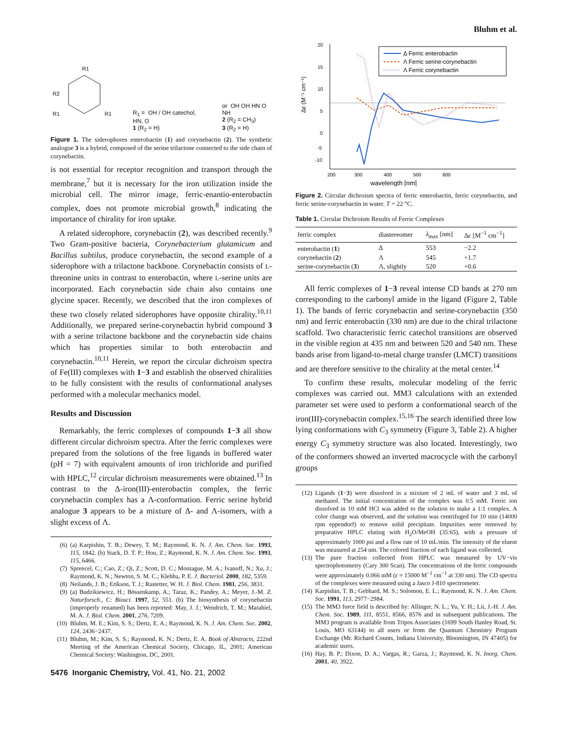Bluhm et al.
R1
R2
R1
R1
R<sub>1</sub> = OH / OH catechol, HN, O
1 (R<sub>2</sub> = H)
or OH OH HN O NH
2 (R<sub>2</sub> = CH<sub>3</sub>)
3 (R<sub>2</sub> = H)
Figure 1. The siderophores enterobactin (1) and corynebactin (2). The synthetic analogue 3 is a hybrid, composed of the serine trilactone connected to the side chain of corynebactin.
is not essential for receptor recognition and transport through the membrane,<sup>7</sup> but it is necessary for the iron utilization inside the microbial cell. The mirror image, ferric-enantio-enterobactin complex, does not promote microbial growth,<sup>8</sup> indicating the importance of chirality for iron uptake.
A related siderophore, corynebactin (2), was described recently.<sup>9</sup> Two Gram-positive bacteria, Corynebacterium glutamicum and Bacillus subtilus, produce corynebactin, the second example of a siderophore with a trilactone backbone. Corynebactin consists of L-threonine units in contrast to enterobactin, where L-serine units are incorporated. Each corynebactin side chain also contains one glycine spacer. Recently, we described that the iron complexes of these two closely related siderophores have opposite chirality.<sup>10,11</sup> Additionally, we prepared serine-corynebactin hybrid compound 3 with a serine trilactone backbone and the corynebactin side chains which has properties similar to both enterobactin and corynebactin.<sup>10,11</sup> Herein, we report the circular dichroism spectra of Fe(III) complexes with 1−3 and establish the observed chiralities to be fully consistent with the results of conformational analyses performed with a molecular mechanics model.
Results and Discussion
Remarkably, the ferric complexes of compounds 1−3 all show different circular dichroism spectra. After the ferric complexes were prepared from the solutions of the free ligands in buffered water (pH = 7) with equivalent amounts of iron trichloride and purified with HPLC,<sup>12</sup> circular dichroism measurements were obtained.<sup>13</sup> In contrast to the Δ-iron(III)-enterobactin complex, the ferric corynebactin complex has a Λ-conformation. Ferric serine hybrid analogue 3 appears to be a mixture of Δ- and Λ-isomers, with a slight excess of Λ.
(6) (a) Karpishin, T. B.; Dewey, T. M.; Raymond, K. N. J. Am. Chem. Soc. 1993, 115, 1842. (b) Stack, D. T. P.; Hou, Z.; Raymond, K. N. J. Am. Chem. Soc. 1993, 115, 6466.
(7) Sprencel, C.; Cao, Z.; Qi, Z.; Scott, D. C.; Montague, M. A.; Ivanoff, N.; Xu, J.; Raymond, K. N.; Newton, S. M. C.; Klebba, P. E. J. Bacteriol. 2000, 182, 5359.
(8) Neilands, J. B.; Erikson, T. J.; Rastetter, W. H. J. Biol. Chem. 1981, 256, 3831.
(9) (a) Budzikiewicz, H.; Bössenkamp, A.; Taraz, K.; Pandey, A.; Meyer, J.-M. Z. Naturforsch., C: Biosci. 1997, 52, 551. (b) The biosynthesis of corynebactin (improperly renamed) has been reported: May, J. J.; Wendrich, T. M.; Marahiel, M. A. J. Biol. Chem. 2001, 276, 7209.
(10) Bluhm, M. E.; Kim, S. S.; Dertz, E. A.; Raymond, K. N. J. Am. Chem. Soc. 2002, 124, 2436−2437.
(11) Bluhm, M.; Kim, S. S.; Raymond, K. N.; Dertz, E. A. Book of Abstracts, 222nd Meeting of the American Chemical Society, Chicago, IL, 2001; American Chemical Society: Washington, DC, 2001.
5476 Inorganic Chemistry, Vol. 41, No. 21, 2002
20
15
10
5
0
-5
-10
200
300
400
500
600
wavelength [nm]
Δε (M⁻¹ cm⁻¹)
Δ Ferric enterobactin
Λ Ferric serine-corynebactin
Λ Ferric corynebactin
Figure 2. Circular dichroism spectra of ferric enterobactin, ferric corynebactin, and ferric serine-corynebactin in water. T = 22 °C.
Table 1. Circular Dichroism Results of Ferric Complexes
| ferric complex | diastereomer | λ<sub>max</sub> [nm] | Δ ϵ [M<sup>−1</sup> cm<sup>−1</sup>] |
| --- | --- | --- | --- |
| enterobactin ( 1 ) | Δ | 553 | −2.2 |
| corynebactin ( 2 ) | Λ | 545 | +1.7 |
| serine-corynebactin ( 3 ) | Λ, slightly | 520 | +0.6 |
All ferric complexes of 1−3 reveal intense CD bands at 270 nm corresponding to the carbonyl amide in the ligand (Figure 2, Table 1). The bands of ferric corynebactin and serine-corynebactin (350 nm) and ferric enterobactin (330 nm) are due to the chiral trilactone scaffold. Two characteristic ferric catechol transitions are observed in the visible region at 435 nm and between 520 and 540 nm. These bands arise from ligand-to-metal charge transfer (LMCT) transitions and are therefore sensitive to the chirality at the metal center.<sup>14</sup>
To confirm these results, molecular modeling of the ferric complexes was carried out. MM3 calculations with an extended parameter set were used to perform a conformational search of the iron(III)-corynebactin complex.<sup>15,16</sup> The search identified three low lying conformations with C<sub>3</sub> symmetry (Figure 3, Table 2). A higher energy C<sub>3</sub> symmetry structure was also located. Interestingly, two of the conformers showed an inverted macrocycle with the carbonyl groups
(12) Ligands (1−3) were dissolved in a mixture of 2 mL of water and 3 mL of methanol. The initial concentration of the complex was 0.5 mM. Ferric ion dissolved in 10 mM HCl was added to the solution to make a 1:1 complex. A color change was observed, and the solution was centrifuged for 10 min (14000 rpm eppendorf) to remove solid precipitate. Impurities were removed by preparative HPLC eluting with H<sub>2</sub>O/MeOH (35:65), with a pressure of approximately 1000 psi and a flow rate of 10 mL/min. The intensity of the eluent was measured at 254 nm. The colored fraction of each ligand was collected.
(13) The pure fraction collected from HPLC was measured by UV−vis spectrophotometry (Cary 300 Scan). The concentrations of the ferric compounds were approximately 0.066 mM (ϵ = 15000 M<sup>−1</sup> cm<sup>−1</sup> at 330 nm). The CD spectra of the complexes were measured using a Jasco J-810 spectrometer.
(14) Karpishin, T. B.; Gebhard, M. S.; Solomon, E. L.; Raymond, K. N. J. Am. Chem. Soc. 1991, 113, 2977−2984.
(15) The MM3 force field is described by: Allinger, N. L.; Yu, Y. H.; Lii, J.-H. J. Am. Chem. Soc. 1989, 111, 8551, 8566, 8576 and in subsequent publications. The MM3 program is available from Tripos Associates (1699 South Hanley Road, St. Louis, MO 63144) to all users or from the Quantum Chemistry Program Exchange (Mr. Richard Counts, Indiana University, Bloomington, IN 47405) for academic users.
(16) Hay, B. P.; Dixon, D. A.; Vargas, R.; Garza, J.; Raymond, K. N. Inorg. Chem. 2001, 40, 3922.